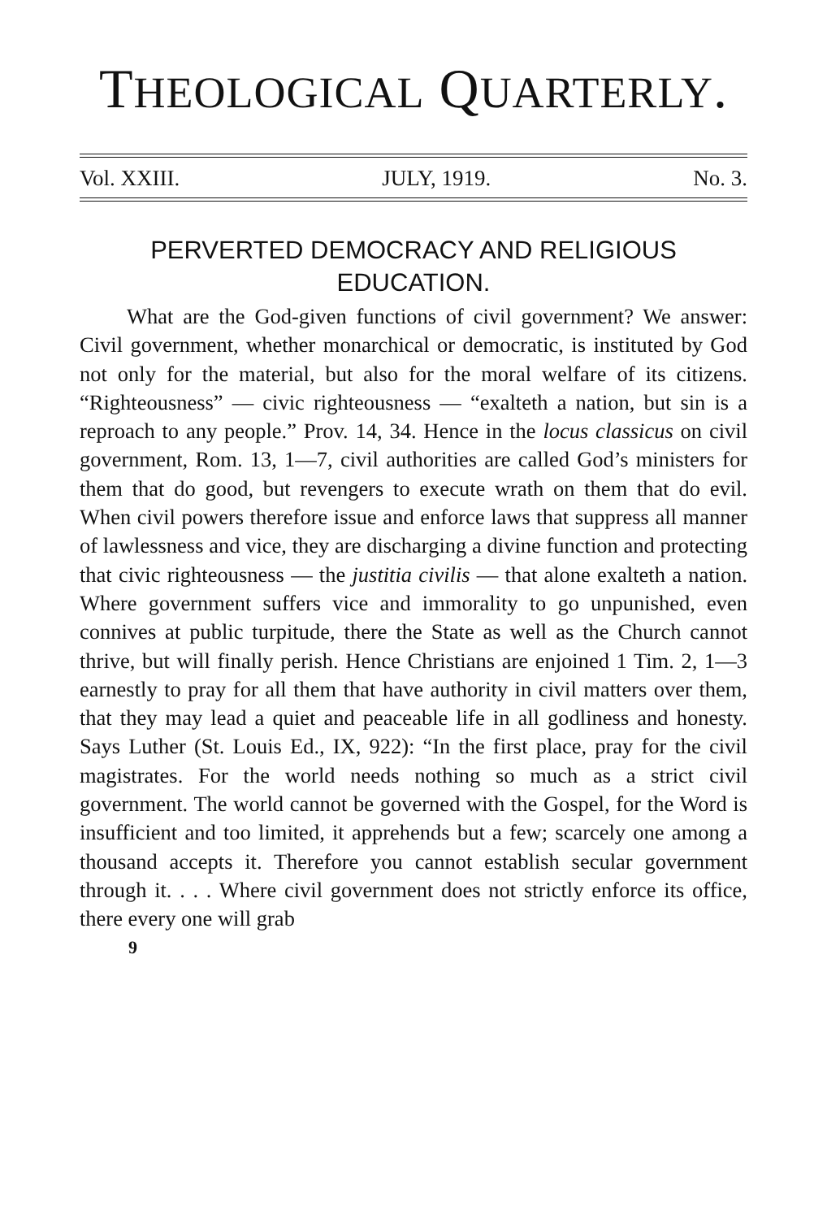THEOLOGICAL QUARTERLY.
Vol. XXIII. JULY, 1919. No. 3.
PERVERTED DEMOCRACY AND RELIGIOUS EDUCATION.
What are the God-given functions of civil government? We answer: Civil government, whether monarchical or democratic, is instituted by God not only for the material, but also for the moral welfare of its citizens. “Righteousness” — civic righteousness — “exalteth a nation, but sin is a reproach to any people.” Prov. 14, 34. Hence in the locus classicus on civil government, Rom. 13, 1—7, civil authorities are called God’s ministers for them that do good, but revengers to execute wrath on them that do evil. When civil powers therefore issue and enforce laws that suppress all manner of lawlessness and vice, they are discharging a divine function and protecting that civic righteousness — the justitia civilis — that alone exalteth a nation. Where government suffers vice and immorality to go unpunished, even connives at public turpitude, there the State as well as the Church cannot thrive, but will finally perish. Hence Christians are enjoined 1 Tim. 2, 1—3 earnestly to pray for all them that have authority in civil matters over them, that they may lead a quiet and peaceable life in all godliness and honesty. Says Luther (St. Louis Ed., IX, 922): “In the first place, pray for the civil magistrates. For the world needs nothing so much as a strict civil government. The world cannot be governed with the Gospel, for the Word is insufficient and too limited, it apprehends but a few; scarcely one among a thousand accepts it. Therefore you cannot establish secular government through it. . . . Where civil government does not strictly enforce its office, there every one will grab
9